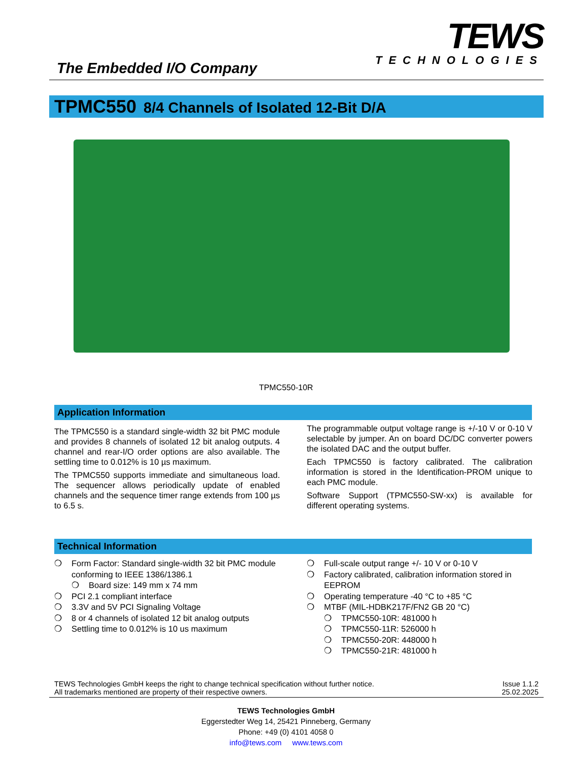The Embedded I/O Company
TEWS
TECHNOLOGIES
TPMC550 8/4 Channels of Isolated 12-Bit D/A
TPMC550-10R
Application Information
The TPMC550 is a standard single-width 32 bit PMC module and provides 8 channels of isolated 12 bit analog outputs. 4 channel and rear-I/O order options are also available. The settling time to 0.012% is 10 µs maximum.
The TPMC550 supports immediate and simultaneous load. The sequencer allows periodically update of enabled channels and the sequence timer range extends from 100 µs to 6.5 s.
The programmable output voltage range is +/-10 V or 0-10 V selectable by jumper. An on board DC/DC converter powers the isolated DAC and the output buffer.
Each TPMC550 is factory calibrated. The calibration information is stored in the Identification-PROM unique to each PMC module.
Software Support (TPMC550-SW-xx) is available for different operating systems.
Technical Information
❍ Form Factor: Standard single-width 32 bit PMC module conforming to IEEE 1386/1386.1
❍ Board size: 149 mm x 74 mm
❍ PCI 2.1 compliant interface
❍ 3.3V and 5V PCI Signaling Voltage
❍ 8 or 4 channels of isolated 12 bit analog outputs
❍ Settling time to 0.012% is 10 us maximum
❍ Full-scale output range +/- 10 V or 0-10 V
❍ Factory calibrated, calibration information stored in EEPROM
❍ Operating temperature -40 °C to +85 °C
❍ MTBF (MIL-HDBK217F/FN2 GB 20 °C)
❍ TPMC550-10R: 481000 h
❍ TPMC550-11R: 526000 h
❍ TPMC550-20R: 448000 h
❍ TPMC550-21R: 481000 h
TEWS Technologies GmbH keeps the right to change technical specification without further notice.
All trademarks mentioned are property of their respective owners.
Issue 1.1.2
25.02.2025
TEWS Technologies GmbH
Eggerstedter Weg 14, 25421 Pinneberg, Germany
Phone: +49 (0) 4101 4058 0
info@tews.com www.tews.com